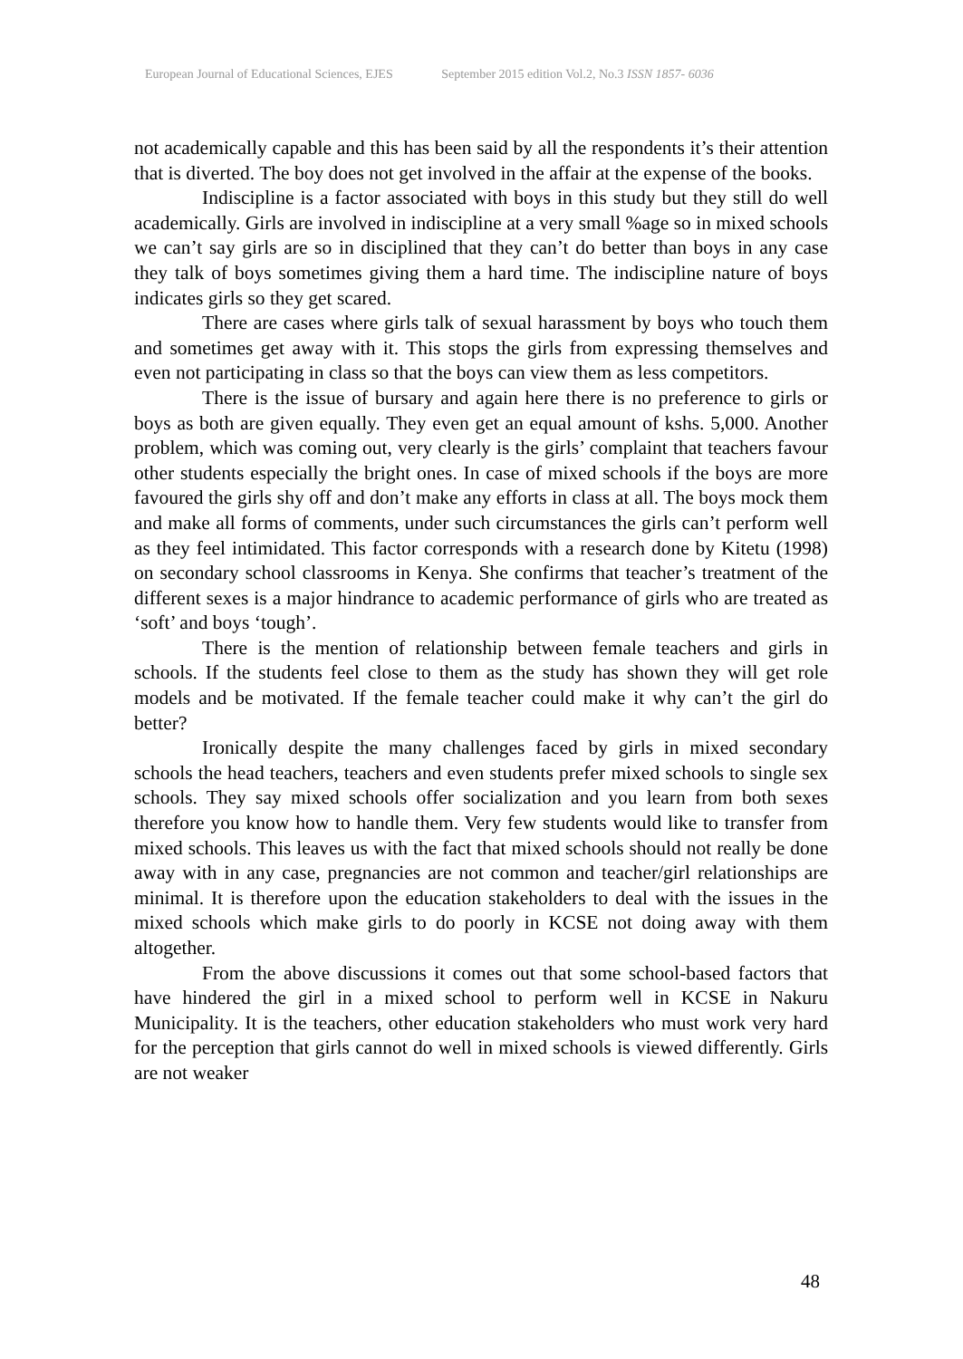European Journal of Educational Sciences, EJES September 2015 edition Vol.2, No.3 ISSN 1857- 6036
not academically capable and this has been said by all the respondents it’s their attention that is diverted. The boy does not get involved in the affair at the expense of the books.
Indiscipline is a factor associated with boys in this study but they still do well academically. Girls are involved in indiscipline at a very small %age so in mixed schools we can’t say girls are so in disciplined that they can’t do better than boys in any case they talk of boys sometimes giving them a hard time. The indiscipline nature of boys indicates girls so they get scared.
There are cases where girls talk of sexual harassment by boys who touch them and sometimes get away with it. This stops the girls from expressing themselves and even not participating in class so that the boys can view them as less competitors.
There is the issue of bursary and again here there is no preference to girls or boys as both are given equally. They even get an equal amount of kshs. 5,000. Another problem, which was coming out, very clearly is the girls’ complaint that teachers favour other students especially the bright ones. In case of mixed schools if the boys are more favoured the girls shy off and don’t make any efforts in class at all. The boys mock them and make all forms of comments, under such circumstances the girls can’t perform well as they feel intimidated. This factor corresponds with a research done by Kitetu (1998) on secondary school classrooms in Kenya. She confirms that teacher’s treatment of the different sexes is a major hindrance to academic performance of girls who are treated as ‘soft’ and boys ‘tough’.
There is the mention of relationship between female teachers and girls in schools. If the students feel close to them as the study has shown they will get role models and be motivated. If the female teacher could make it why can’t the girl do better?
Ironically despite the many challenges faced by girls in mixed secondary schools the head teachers, teachers and even students prefer mixed schools to single sex schools. They say mixed schools offer socialization and you learn from both sexes therefore you know how to handle them. Very few students would like to transfer from mixed schools. This leaves us with the fact that mixed schools should not really be done away with in any case, pregnancies are not common and teacher/girl relationships are minimal. It is therefore upon the education stakeholders to deal with the issues in the mixed schools which make girls to do poorly in KCSE not doing away with them altogether.
From the above discussions it comes out that some school-based factors that have hindered the girl in a mixed school to perform well in KCSE in Nakuru Municipality. It is the teachers, other education stakeholders who must work very hard for the perception that girls cannot do well in mixed schools is viewed differently. Girls are not weaker
48